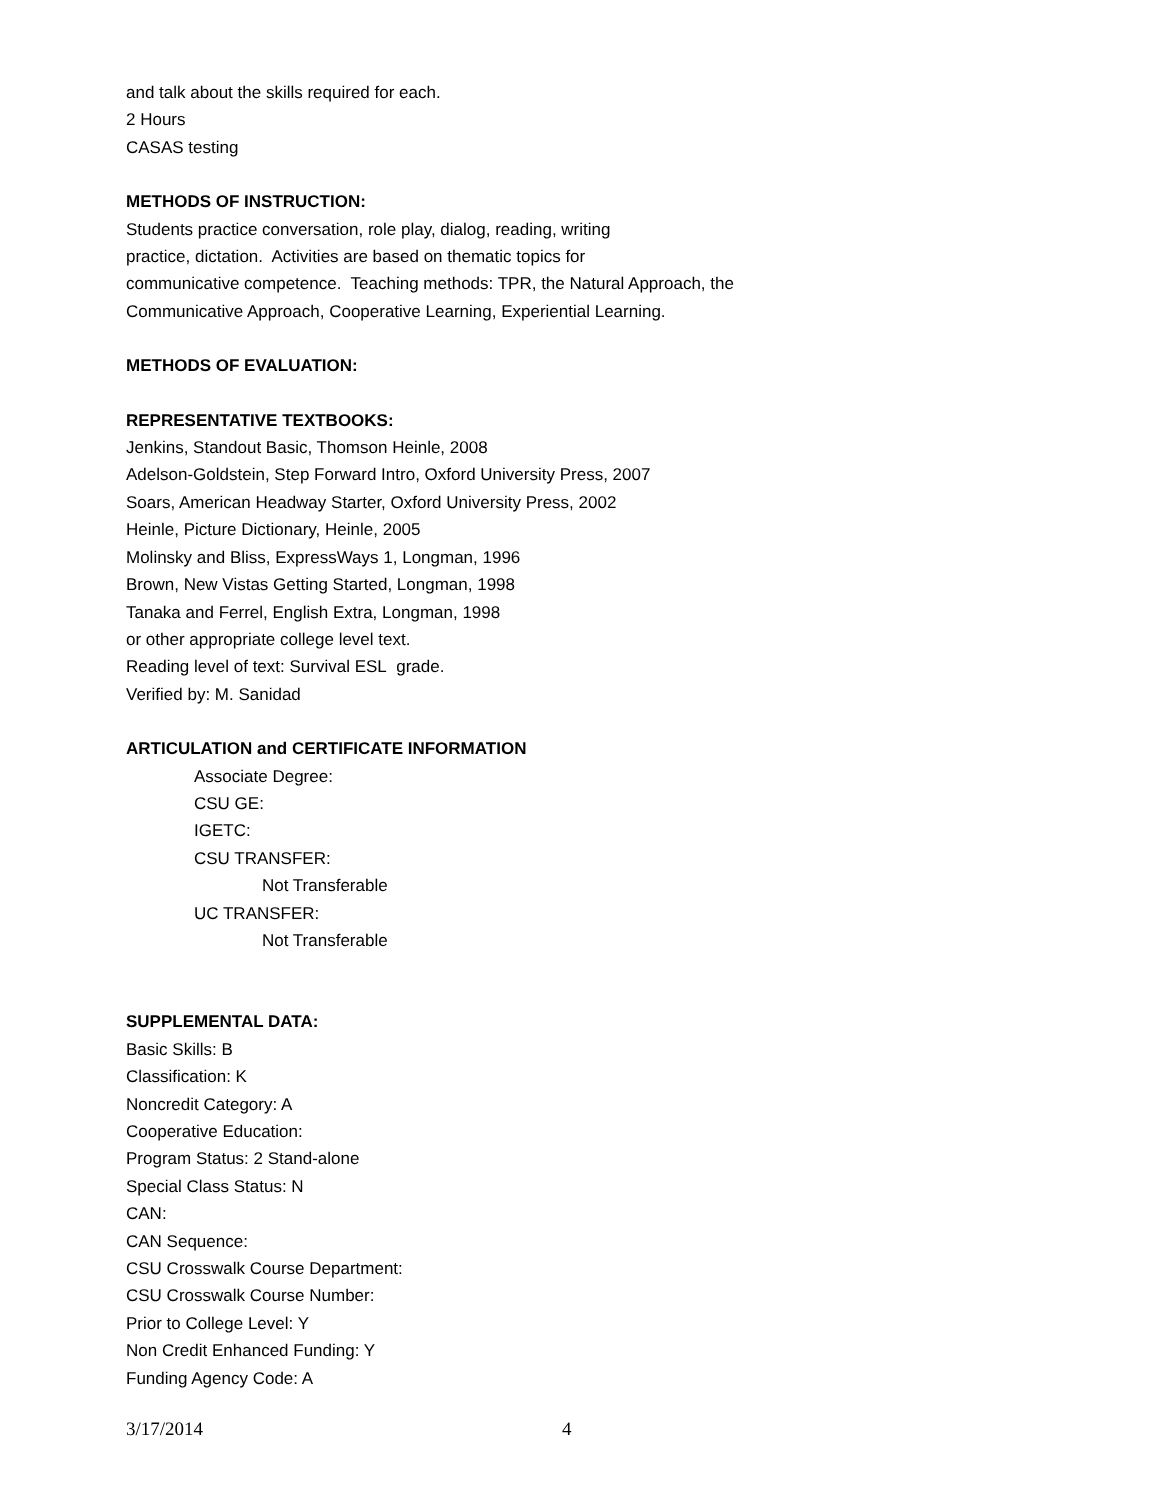and talk about the skills required for each.
2 Hours
CASAS testing
METHODS OF INSTRUCTION:
Students practice conversation, role play, dialog, reading, writing
practice, dictation. Activities are based on thematic topics for
communicative competence. Teaching methods: TPR, the Natural Approach, the
Communicative Approach, Cooperative Learning, Experiential Learning.
METHODS OF EVALUATION:
REPRESENTATIVE TEXTBOOKS:
Jenkins, Standout Basic, Thomson Heinle, 2008
Adelson-Goldstein, Step Forward Intro, Oxford University Press, 2007
Soars, American Headway Starter, Oxford University Press, 2002
Heinle, Picture Dictionary, Heinle, 2005
Molinsky and Bliss, ExpressWays 1, Longman, 1996
Brown, New Vistas Getting Started, Longman, 1998
Tanaka and Ferrel, English Extra, Longman, 1998
or other appropriate college level text.
Reading level of text: Survival ESL grade.
Verified by: M. Sanidad
ARTICULATION and CERTIFICATE INFORMATION
Associate Degree:
CSU GE:
IGETC:
CSU TRANSFER:
Not Transferable
UC TRANSFER:
Not Transferable
SUPPLEMENTAL DATA:
Basic Skills: B
Classification: K
Noncredit Category: A
Cooperative Education:
Program Status: 2 Stand-alone
Special Class Status: N
CAN:
CAN Sequence:
CSU Crosswalk Course Department:
CSU Crosswalk Course Number:
Prior to College Level: Y
Non Credit Enhanced Funding: Y
Funding Agency Code: A
3/17/2014 4